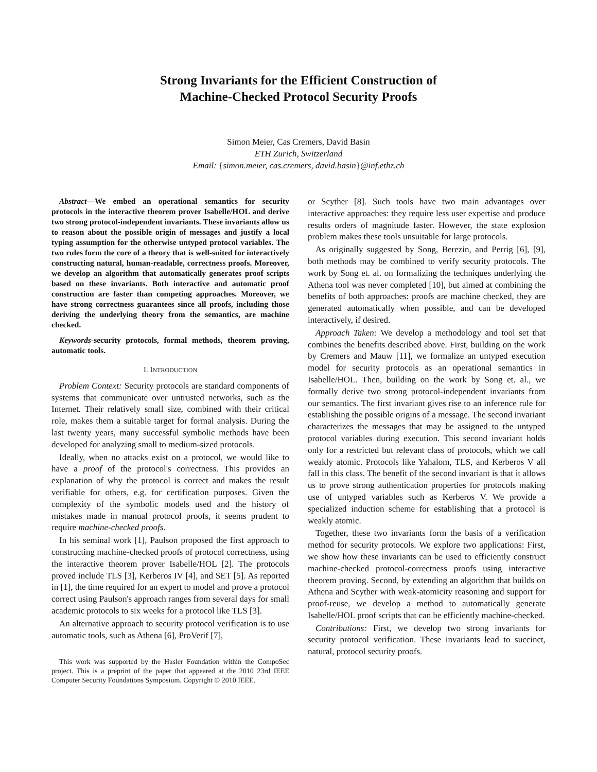Strong Invariants for the Efficient Construction of
Machine-Checked Protocol Security Proofs
Simon Meier, Cas Cremers, David Basin
ETH Zurich, Switzerland
Email: {simon.meier, cas.cremers, david.basin}@inf.ethz.ch
Abstract—We embed an operational semantics for security protocols in the interactive theorem prover Isabelle/HOL and derive two strong protocol-independent invariants. These invariants allow us to reason about the possible origin of messages and justify a local typing assumption for the otherwise untyped protocol variables. The two rules form the core of a theory that is well-suited for interactively constructing natural, human-readable, correctness proofs. Moreover, we develop an algorithm that automatically generates proof scripts based on these invariants. Both interactive and automatic proof construction are faster than competing approaches. Moreover, we have strong correctness guarantees since all proofs, including those deriving the underlying theory from the semantics, are machine checked.
Keywords-security protocols, formal methods, theorem proving, automatic tools.
I. INTRODUCTION
Problem Context: Security protocols are standard components of systems that communicate over untrusted networks, such as the Internet. Their relatively small size, combined with their critical role, makes them a suitable target for formal analysis. During the last twenty years, many successful symbolic methods have been developed for analyzing small to medium-sized protocols.
Ideally, when no attacks exist on a protocol, we would like to have a proof of the protocol's correctness. This provides an explanation of why the protocol is correct and makes the result verifiable for others, e.g. for certification purposes. Given the complexity of the symbolic models used and the history of mistakes made in manual protocol proofs, it seems prudent to require machine-checked proofs.
In his seminal work [1], Paulson proposed the first approach to constructing machine-checked proofs of protocol correctness, using the interactive theorem prover Isabelle/HOL [2]. The protocols proved include TLS [3], Kerberos IV [4], and SET [5]. As reported in [1], the time required for an expert to model and prove a protocol correct using Paulson's approach ranges from several days for small academic protocols to six weeks for a protocol like TLS [3].
An alternative approach to security protocol verification is to use automatic tools, such as Athena [6], ProVerif [7],
This work was supported by the Hasler Foundation within the CompoSec project. This is a preprint of the paper that appeared at the 2010 23rd IEEE Computer Security Foundations Symposium. Copyright © 2010 IEEE.
or Scyther [8]. Such tools have two main advantages over interactive approaches: they require less user expertise and produce results orders of magnitude faster. However, the state explosion problem makes these tools unsuitable for large protocols.
As originally suggested by Song, Berezin, and Perrig [6], [9], both methods may be combined to verify security protocols. The work by Song et. al. on formalizing the techniques underlying the Athena tool was never completed [10], but aimed at combining the benefits of both approaches: proofs are machine checked, they are generated automatically when possible, and can be developed interactively, if desired.
Approach Taken: We develop a methodology and tool set that combines the benefits described above. First, building on the work by Cremers and Mauw [11], we formalize an untyped execution model for security protocols as an operational semantics in Isabelle/HOL. Then, building on the work by Song et. al., we formally derive two strong protocol-independent invariants from our semantics. The first invariant gives rise to an inference rule for establishing the possible origins of a message. The second invariant characterizes the messages that may be assigned to the untyped protocol variables during execution. This second invariant holds only for a restricted but relevant class of protocols, which we call weakly atomic. Protocols like Yahalom, TLS, and Kerberos V all fall in this class. The benefit of the second invariant is that it allows us to prove strong authentication properties for protocols making use of untyped variables such as Kerberos V. We provide a specialized induction scheme for establishing that a protocol is weakly atomic.
Together, these two invariants form the basis of a verification method for security protocols. We explore two applications: First, we show how these invariants can be used to efficiently construct machine-checked protocol-correctness proofs using interactive theorem proving. Second, by extending an algorithm that builds on Athena and Scyther with weak-atomicity reasoning and support for proof-reuse, we develop a method to automatically generate Isabelle/HOL proof scripts that can be efficiently machine-checked.
Contributions: First, we develop two strong invariants for security protocol verification. These invariants lead to succinct, natural, protocol security proofs.